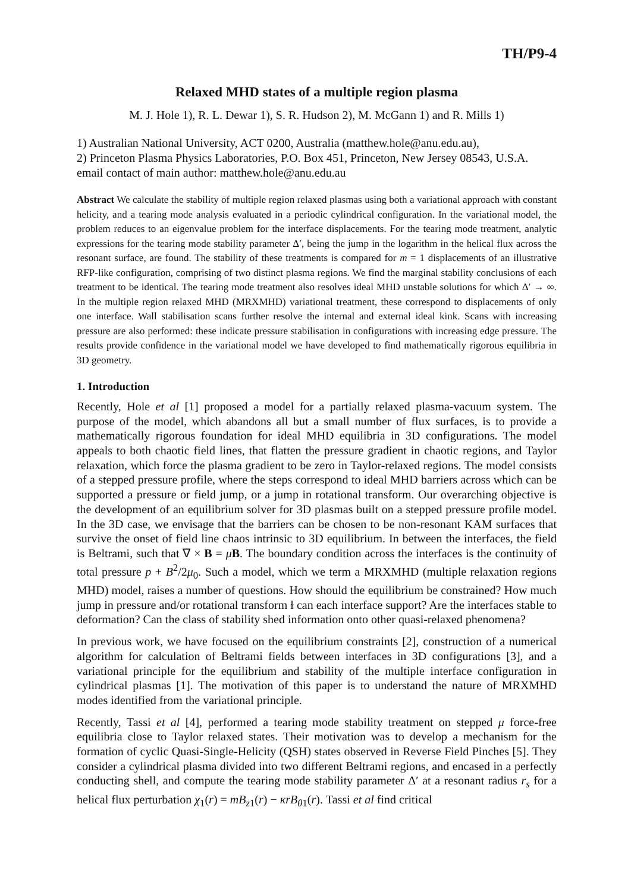TH/P9-4
Relaxed MHD states of a multiple region plasma
M. J. Hole 1), R. L. Dewar 1), S. R. Hudson 2), M. McGann 1) and R. Mills 1)
1) Australian National University, ACT 0200, Australia (matthew.hole@anu.edu.au),
2) Princeton Plasma Physics Laboratories, P.O. Box 451, Princeton, New Jersey 08543, U.S.A.
email contact of main author: matthew.hole@anu.edu.au
Abstract We calculate the stability of multiple region relaxed plasmas using both a variational approach with constant helicity, and a tearing mode analysis evaluated in a periodic cylindrical configuration. In the variational model, the problem reduces to an eigenvalue problem for the interface displacements. For the tearing mode treatment, analytic expressions for the tearing mode stability parameter Δ′, being the jump in the logarithm in the helical flux across the resonant surface, are found. The stability of these treatments is compared for m = 1 displacements of an illustrative RFP-like configuration, comprising of two distinct plasma regions. We find the marginal stability conclusions of each treatment to be identical. The tearing mode treatment also resolves ideal MHD unstable solutions for which Δ′ → ∞. In the multiple region relaxed MHD (MRXMHD) variational treatment, these correspond to displacements of only one interface. Wall stabilisation scans further resolve the internal and external ideal kink. Scans with increasing pressure are also performed: these indicate pressure stabilisation in configurations with increasing edge pressure. The results provide confidence in the variational model we have developed to find mathematically rigorous equilibria in 3D geometry.
1. Introduction
Recently, Hole et al [1] proposed a model for a partially relaxed plasma-vacuum system. The purpose of the model, which abandons all but a small number of flux surfaces, is to provide a mathematically rigorous foundation for ideal MHD equilibria in 3D configurations. The model appeals to both chaotic field lines, that flatten the pressure gradient in chaotic regions, and Taylor relaxation, which force the plasma gradient to be zero in Taylor-relaxed regions. The model consists of a stepped pressure profile, where the steps correspond to ideal MHD barriers across which can be supported a pressure or field jump, or a jump in rotational transform. Our overarching objective is the development of an equilibrium solver for 3D plasmas built on a stepped pressure profile model. In the 3D case, we envisage that the barriers can be chosen to be non-resonant KAM surfaces that survive the onset of field line chaos intrinsic to 3D equilibrium. In between the interfaces, the field is Beltrami, such that ∇ × B = μB. The boundary condition across the interfaces is the continuity of total pressure p + B<sup>2</sup>/2μ<sub>0</sub>. Such a model, which we term a MRXMHD (multiple relaxation regions MHD) model, raises a number of questions. How should the equilibrium be constrained? How much jump in pressure and/or rotational transform ɫ can each interface support? Are the interfaces stable to deformation? Can the class of stability shed information onto other quasi-relaxed phenomena?
In previous work, we have focused on the equilibrium constraints [2], construction of a numerical algorithm for calculation of Beltrami fields between interfaces in 3D configurations [3], and a variational principle for the equilibrium and stability of the multiple interface configuration in cylindrical plasmas [1]. The motivation of this paper is to understand the nature of MRXMHD modes identified from the variational principle.
Recently, Tassi et al [4], performed a tearing mode stability treatment on stepped μ force-free equilibria close to Taylor relaxed states. Their motivation was to develop a mechanism for the formation of cyclic Quasi-Single-Helicity (QSH) states observed in Reverse Field Pinches [5]. They consider a cylindrical plasma divided into two different Beltrami regions, and encased in a perfectly conducting shell, and compute the tearing mode stability parameter Δ′ at a resonant radius r<sub>s</sub> for a helical flux perturbation χ<sub>1</sub>(r) = mB<sub>z1</sub>(r) − κrB<sub>θ1</sub>(r). Tassi et al find critical